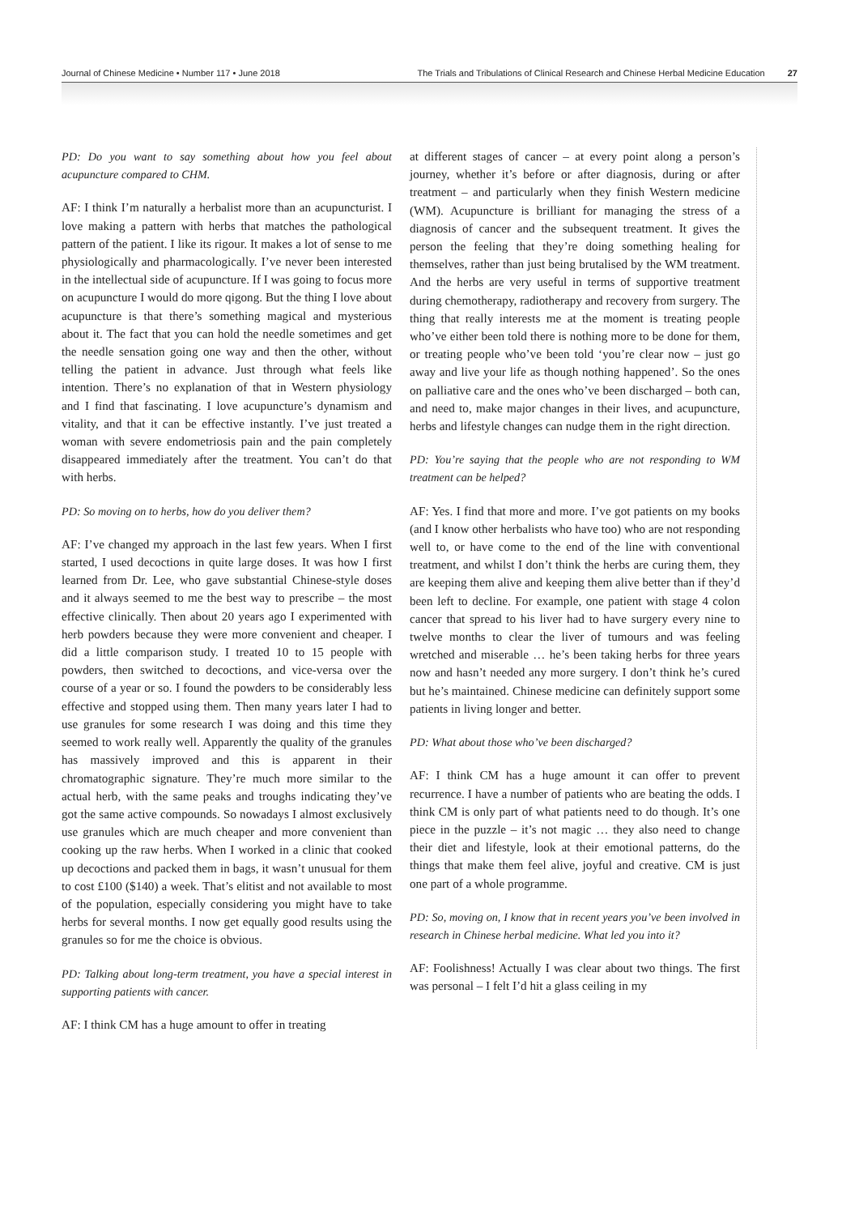Journal of Chinese Medicine • Number 117 • June 2018 The Trials and Tribulations of Clinical Research and Chinese Herbal Medicine Education 27
PD: Do you want to say something about how you feel about acupuncture compared to CHM.
AF: I think I’m naturally a herbalist more than an acupuncturist. I love making a pattern with herbs that matches the pathological pattern of the patient. I like its rigour. It makes a lot of sense to me physiologically and pharmacologically. I’ve never been interested in the intellectual side of acupuncture. If I was going to focus more on acupuncture I would do more qigong. But the thing I love about acupuncture is that there’s something magical and mysterious about it. The fact that you can hold the needle sometimes and get the needle sensation going one way and then the other, without telling the patient in advance. Just through what feels like intention. There’s no explanation of that in Western physiology and I find that fascinating. I love acupuncture’s dynamism and vitality, and that it can be effective instantly. I’ve just treated a woman with severe endometriosis pain and the pain completely disappeared immediately after the treatment. You can’t do that with herbs.
PD: So moving on to herbs, how do you deliver them?
AF: I’ve changed my approach in the last few years. When I first started, I used decoctions in quite large doses. It was how I first learned from Dr. Lee, who gave substantial Chinese-style doses and it always seemed to me the best way to prescribe – the most effective clinically. Then about 20 years ago I experimented with herb powders because they were more convenient and cheaper. I did a little comparison study. I treated 10 to 15 people with powders, then switched to decoctions, and vice-versa over the course of a year or so. I found the powders to be considerably less effective and stopped using them. Then many years later I had to use granules for some research I was doing and this time they seemed to work really well. Apparently the quality of the granules has massively improved and this is apparent in their chromatographic signature. They’re much more similar to the actual herb, with the same peaks and troughs indicating they’ve got the same active compounds. So nowadays I almost exclusively use granules which are much cheaper and more convenient than cooking up the raw herbs. When I worked in a clinic that cooked up decoctions and packed them in bags, it wasn’t unusual for them to cost £100 ($140) a week. That’s elitist and not available to most of the population, especially considering you might have to take herbs for several months. I now get equally good results using the granules so for me the choice is obvious.
PD: Talking about long-term treatment, you have a special interest in supporting patients with cancer.
AF: I think CM has a huge amount to offer in treating
at different stages of cancer – at every point along a person’s journey, whether it’s before or after diagnosis, during or after treatment – and particularly when they finish Western medicine (WM). Acupuncture is brilliant for managing the stress of a diagnosis of cancer and the subsequent treatment. It gives the person the feeling that they’re doing something healing for themselves, rather than just being brutalised by the WM treatment. And the herbs are very useful in terms of supportive treatment during chemotherapy, radiotherapy and recovery from surgery. The thing that really interests me at the moment is treating people who’ve either been told there is nothing more to be done for them, or treating people who’ve been told ‘you’re clear now – just go away and live your life as though nothing happened’. So the ones on palliative care and the ones who’ve been discharged – both can, and need to, make major changes in their lives, and acupuncture, herbs and lifestyle changes can nudge them in the right direction.
PD: You’re saying that the people who are not responding to WM treatment can be helped?
AF: Yes. I find that more and more. I’ve got patients on my books (and I know other herbalists who have too) who are not responding well to, or have come to the end of the line with conventional treatment, and whilst I don’t think the herbs are curing them, they are keeping them alive and keeping them alive better than if they’d been left to decline. For example, one patient with stage 4 colon cancer that spread to his liver had to have surgery every nine to twelve months to clear the liver of tumours and was feeling wretched and miserable … he’s been taking herbs for three years now and hasn’t needed any more surgery. I don’t think he’s cured but he’s maintained. Chinese medicine can definitely support some patients in living longer and better.
PD: What about those who’ve been discharged?
AF: I think CM has a huge amount it can offer to prevent recurrence. I have a number of patients who are beating the odds. I think CM is only part of what patients need to do though. It’s one piece in the puzzle – it’s not magic … they also need to change their diet and lifestyle, look at their emotional patterns, do the things that make them feel alive, joyful and creative. CM is just one part of a whole programme.
PD: So, moving on, I know that in recent years you’ve been involved in research in Chinese herbal medicine. What led you into it?
AF: Foolishness! Actually I was clear about two things. The first was personal – I felt I’d hit a glass ceiling in my